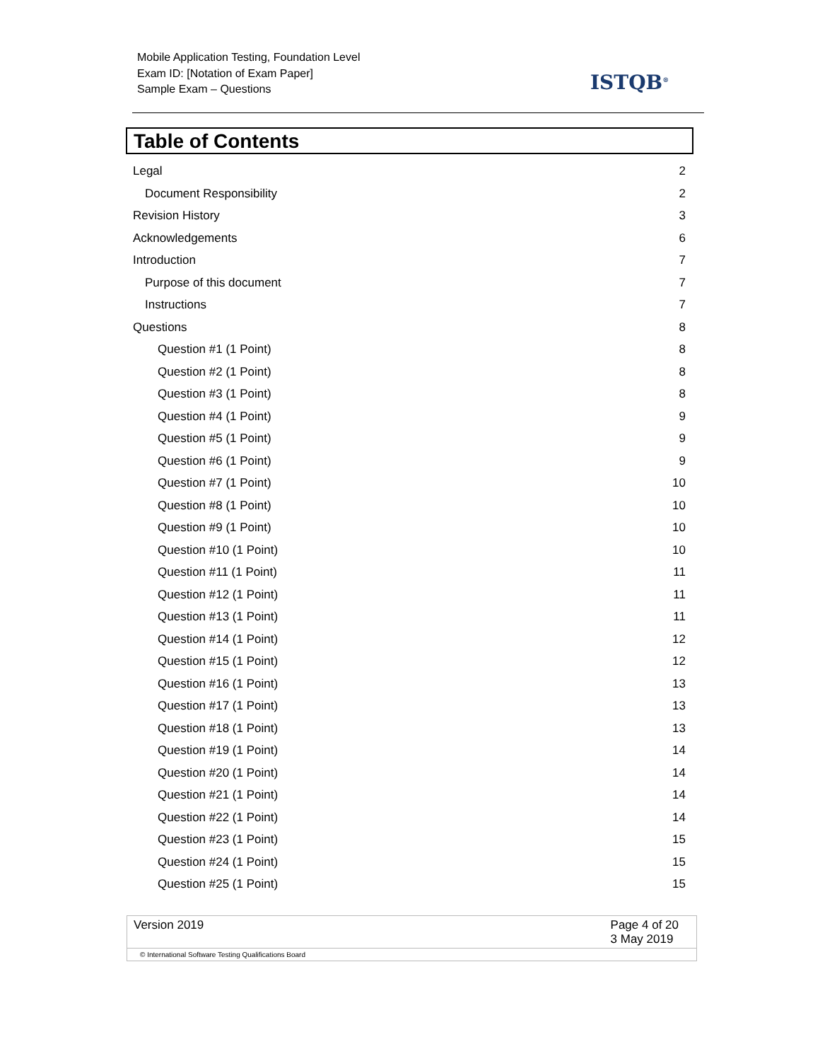Mobile Application Testing, Foundation Level
Exam ID: [Notation of Exam Paper]
Sample Exam – Questions
ISTQB<sup>®</sup>
Table of Contents
Legal 2
Document Responsibility 2
Revision History 3
Acknowledgements 6
Introduction 7
Purpose of this document 7
Instructions 7
Questions 8
Question #1 (1 Point) 8
Question #2 (1 Point) 8
Question #3 (1 Point) 8
Question #4 (1 Point) 9
Question #5 (1 Point) 9
Question #6 (1 Point) 9
Question #7 (1 Point) 10
Question #8 (1 Point) 10
Question #9 (1 Point) 10
Question #10 (1 Point) 10
Question #11 (1 Point) 11
Question #12 (1 Point) 11
Question #13 (1 Point) 11
Question #14 (1 Point) 12
Question #15 (1 Point) 12
Question #16 (1 Point) 13
Question #17 (1 Point) 13
Question #18 (1 Point) 13
Question #19 (1 Point) 14
Question #20 (1 Point) 14
Question #21 (1 Point) 14
Question #22 (1 Point) 14
Question #23 (1 Point) 15
Question #24 (1 Point) 15
Question #25 (1 Point) 15
Version 2019 Page 4 of 20
3 May 2019
© International Software Testing Qualifications Board